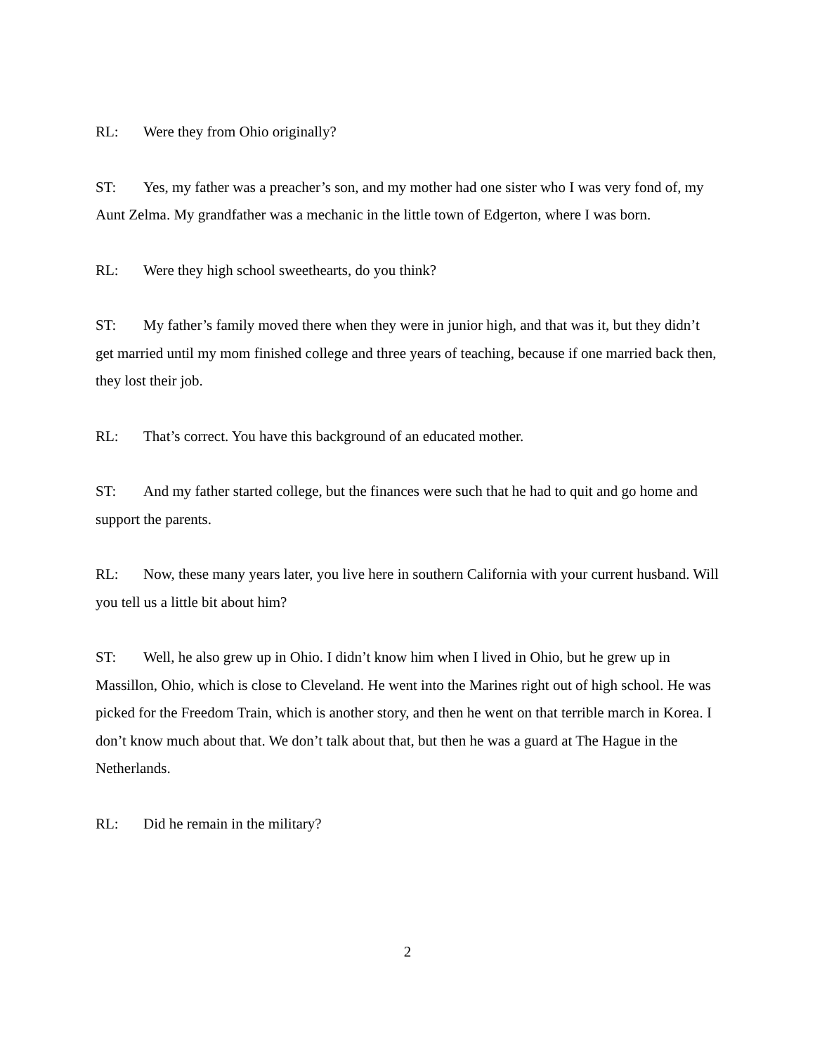RL: Were they from Ohio originally?
ST: Yes, my father was a preacher’s son, and my mother had one sister who I was very fond of, my Aunt Zelma. My grandfather was a mechanic in the little town of Edgerton, where I was born.
RL: Were they high school sweethearts, do you think?
ST: My father’s family moved there when they were in junior high, and that was it, but they didn’t get married until my mom finished college and three years of teaching, because if one married back then, they lost their job.
RL: That’s correct. You have this background of an educated mother.
ST: And my father started college, but the finances were such that he had to quit and go home and support the parents.
RL: Now, these many years later, you live here in southern California with your current husband. Will you tell us a little bit about him?
ST: Well, he also grew up in Ohio. I didn’t know him when I lived in Ohio, but he grew up in Massillon, Ohio, which is close to Cleveland. He went into the Marines right out of high school. He was picked for the Freedom Train, which is another story, and then he went on that terrible march in Korea. I don’t know much about that. We don’t talk about that, but then he was a guard at The Hague in the Netherlands.
RL: Did he remain in the military?
2